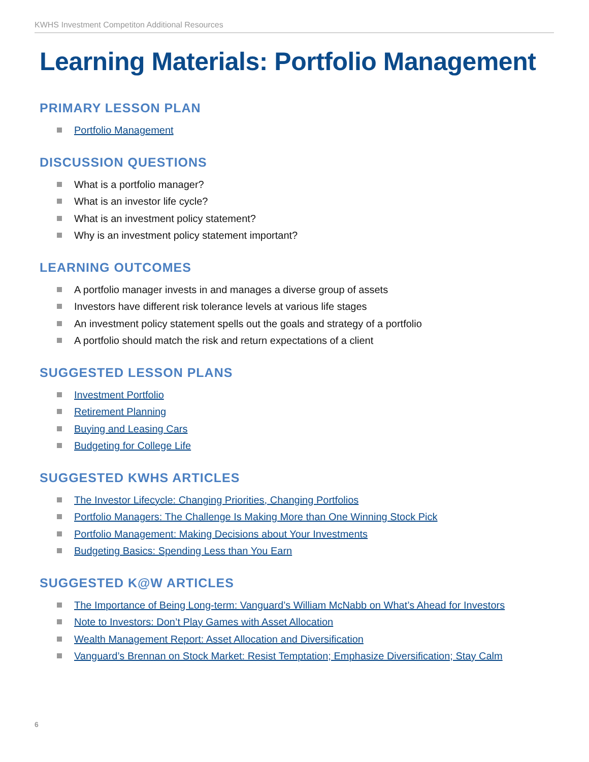KWHS Investment Competiton Additional Resources
Learning Materials: Portfolio Management
PRIMARY LESSON PLAN
Portfolio Management
DISCUSSION QUESTIONS
What is a portfolio manager?
What is an investor life cycle?
What is an investment policy statement?
Why is an investment policy statement important?
LEARNING OUTCOMES
A portfolio manager invests in and manages a diverse group of assets
Investors have different risk tolerance levels at various life stages
An investment policy statement spells out the goals and strategy of a portfolio
A portfolio should match the risk and return expectations of a client
SUGGESTED LESSON PLANS
Investment Portfolio
Retirement Planning
Buying and Leasing Cars
Budgeting for College Life
SUGGESTED KWHS ARTICLES
The Investor Lifecycle: Changing Priorities, Changing Portfolios
Portfolio Managers: The Challenge Is Making More than One Winning Stock Pick
Portfolio Management: Making Decisions about Your Investments
Budgeting Basics: Spending Less than You Earn
SUGGESTED K@W ARTICLES
The Importance of Being Long-term: Vanguard’s William McNabb on What’s Ahead for Investors
Note to Investors: Don’t Play Games with Asset Allocation
Wealth Management Report: Asset Allocation and Diversification
Vanguard’s Brennan on Stock Market: Resist Temptation; Emphasize Diversification; Stay Calm
6